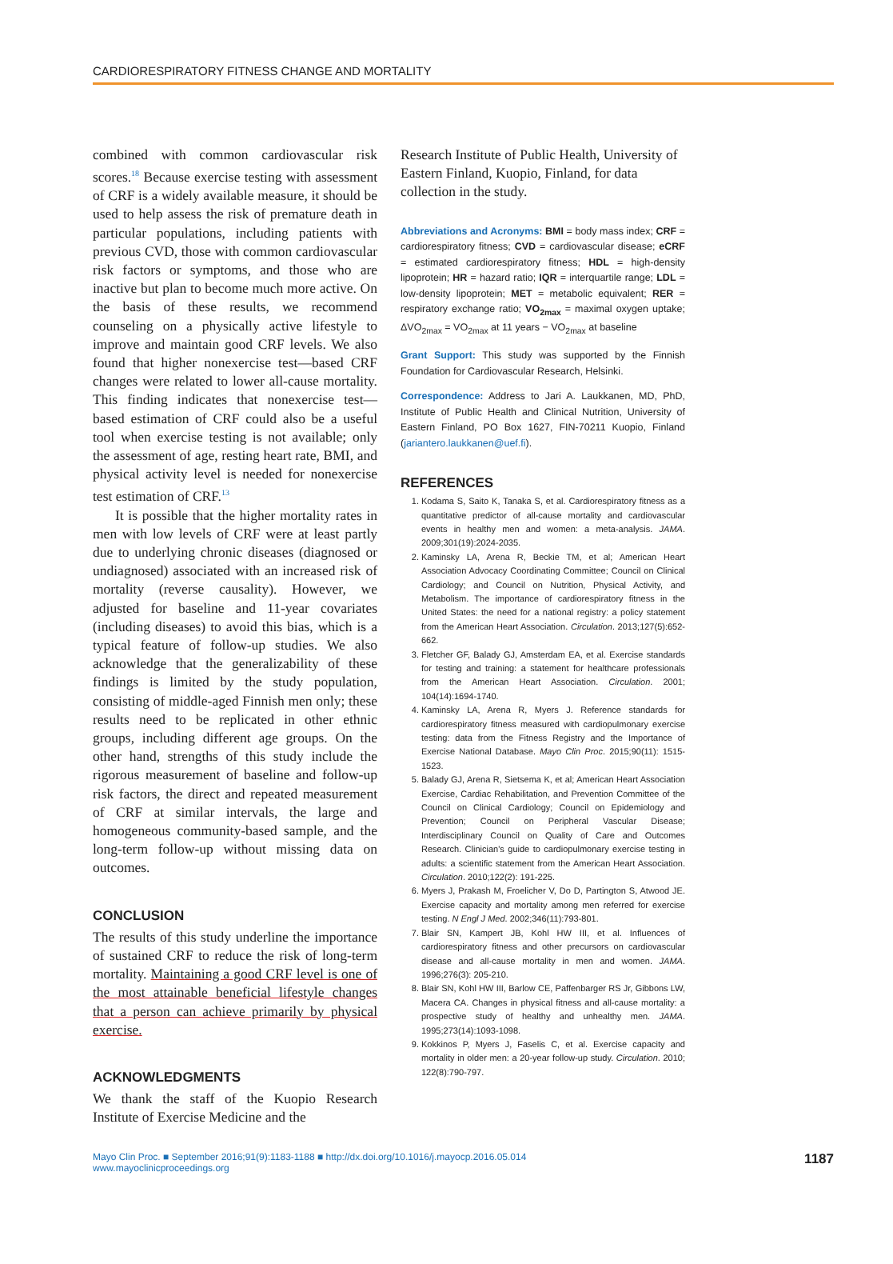CARDIORESPIRATORY FITNESS CHANGE AND MORTALITY
combined with common cardiovascular risk scores.<sup>18</sup> Because exercise testing with assessment of CRF is a widely available measure, it should be used to help assess the risk of premature death in particular populations, including patients with previous CVD, those with common cardiovascular risk factors or symptoms, and those who are inactive but plan to become much more active. On the basis of these results, we recommend counseling on a physically active lifestyle to improve and maintain good CRF levels. We also found that higher nonexercise test—based CRF changes were related to lower all-cause mortality. This finding indicates that nonexercise test—based estimation of CRF could also be a useful tool when exercise testing is not available; only the assessment of age, resting heart rate, BMI, and physical activity level is needed for nonexercise test estimation of CRF.<sup>13</sup>
It is possible that the higher mortality rates in men with low levels of CRF were at least partly due to underlying chronic diseases (diagnosed or undiagnosed) associated with an increased risk of mortality (reverse causality). However, we adjusted for baseline and 11-year covariates (including diseases) to avoid this bias, which is a typical feature of follow-up studies. We also acknowledge that the generalizability of these findings is limited by the study population, consisting of middle-aged Finnish men only; these results need to be replicated in other ethnic groups, including different age groups. On the other hand, strengths of this study include the rigorous measurement of baseline and follow-up risk factors, the direct and repeated measurement of CRF at similar intervals, the large and homogeneous community-based sample, and the long-term follow-up without missing data on outcomes.
CONCLUSION
The results of this study underline the importance of sustained CRF to reduce the risk of long-term mortality. Maintaining a good CRF level is one of the most attainable beneficial lifestyle changes that a person can achieve primarily by physical exercise.
ACKNOWLEDGMENTS
We thank the staff of the Kuopio Research Institute of Exercise Medicine and the
Research Institute of Public Health, University of Eastern Finland, Kuopio, Finland, for data collection in the study.
Abbreviations and Acronyms: BMI = body mass index; CRF = cardiorespiratory fitness; CVD = cardiovascular disease; eCRF = estimated cardiorespiratory fitness; HDL = high-density lipoprotein; HR = hazard ratio; IQR = interquartile range; LDL = low-density lipoprotein; MET = metabolic equivalent; RER = respiratory exchange ratio; VO<sub>2max</sub> = maximal oxygen uptake; ΔVO<sub>2max</sub> = VO<sub>2max</sub> at 11 years − VO<sub>2max</sub> at baseline
Grant Support: This study was supported by the Finnish Foundation for Cardiovascular Research, Helsinki.
Correspondence: Address to Jari A. Laukkanen, MD, PhD, Institute of Public Health and Clinical Nutrition, University of Eastern Finland, PO Box 1627, FIN-70211 Kuopio, Finland (jariantero.laukkanen@uef.fi).
REFERENCES
1. Kodama S, Saito K, Tanaka S, et al. Cardiorespiratory fitness as a quantitative predictor of all-cause mortality and cardiovascular events in healthy men and women: a meta-analysis. JAMA. 2009;301(19):2024-2035.
2. Kaminsky LA, Arena R, Beckie TM, et al; American Heart Association Advocacy Coordinating Committee; Council on Clinical Cardiology; and Council on Nutrition, Physical Activity, and Metabolism. The importance of cardiorespiratory fitness in the United States: the need for a national registry: a policy statement from the American Heart Association. Circulation. 2013;127(5):652-662.
3. Fletcher GF, Balady GJ, Amsterdam EA, et al. Exercise standards for testing and training: a statement for healthcare professionals from the American Heart Association. Circulation. 2001; 104(14):1694-1740.
4. Kaminsky LA, Arena R, Myers J. Reference standards for cardiorespiratory fitness measured with cardiopulmonary exercise testing: data from the Fitness Registry and the Importance of Exercise National Database. Mayo Clin Proc. 2015;90(11): 1515-1523.
5. Balady GJ, Arena R, Sietsema K, et al; American Heart Association Exercise, Cardiac Rehabilitation, and Prevention Committee of the Council on Clinical Cardiology; Council on Epidemiology and Prevention; Council on Peripheral Vascular Disease; Interdisciplinary Council on Quality of Care and Outcomes Research. Clinician's guide to cardiopulmonary exercise testing in adults: a scientific statement from the American Heart Association. Circulation. 2010;122(2): 191-225.
6. Myers J, Prakash M, Froelicher V, Do D, Partington S, Atwood JE. Exercise capacity and mortality among men referred for exercise testing. N Engl J Med. 2002;346(11):793-801.
7. Blair SN, Kampert JB, Kohl HW III, et al. Influences of cardiorespiratory fitness and other precursors on cardiovascular disease and all-cause mortality in men and women. JAMA. 1996;276(3): 205-210.
8. Blair SN, Kohl HW III, Barlow CE, Paffenbarger RS Jr, Gibbons LW, Macera CA. Changes in physical fitness and all-cause mortality: a prospective study of healthy and unhealthy men. JAMA. 1995;273(14):1093-1098.
9. Kokkinos P, Myers J, Faselis C, et al. Exercise capacity and mortality in older men: a 20-year follow-up study. Circulation. 2010; 122(8):790-797.
Mayo Clin Proc. ■ September 2016;91(9):1183-1188 ■ http://dx.doi.org/10.1016/j.mayocp.2016.05.014
www.mayoclinicproceedings.org
1187